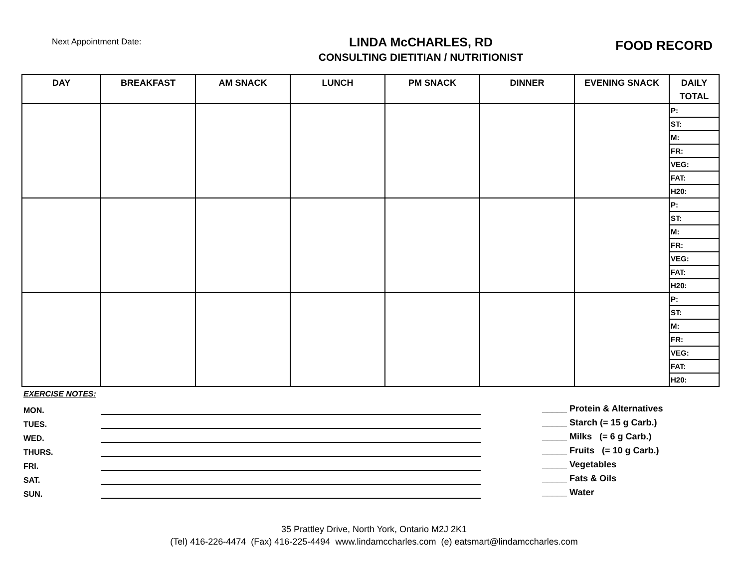Next Appointment Date:
LINDA McCHARLES, RD
CONSULTING DIETITIAN / NUTRITIONIST
FOOD RECORD
| DAY | BREAKFAST | AM SNACK | LUNCH | PM SNACK | DINNER | EVENING SNACK | DAILY TOTAL |
| --- | --- | --- | --- | --- | --- | --- | --- |
| | | | | | | | P: |
| | | | | | | | ST: |
| | | | | | | | M: |
| | | | | | | | FR: |
| | | | | | | | VEG: |
| | | | | | | | FAT: |
| | | | | | | | H20: |
| | | | | | | | P: |
| | | | | | | | ST: |
| | | | | | | | M: |
| | | | | | | | FR: |
| | | | | | | | VEG: |
| | | | | | | | FAT: |
| | | | | | | | H20: |
| | | | | | | | P: |
| | | | | | | | ST: |
| | | | | | | | M: |
| | | | | | | | FR: |
| | | | | | | | VEG: |
| | | | | | | | FAT: |
| | | | | | | | H20: |
EXERCISE NOTES:
MON.
TUES.
WED.
THURS.
FRI.
SAT.
SUN.
_____ Protein & Alternatives
_____ Starch (= 15 g Carb.)
_____ Milks (= 6 g Carb.)
_____ Fruits (= 10 g Carb.)
_____ Vegetables
_____ Fats & Oils
_____ Water
35 Prattley Drive, North York, Ontario M2J 2K1
(Tel) 416-226-4474 (Fax) 416-225-4494 www.lindamccharles.com (e) eatsmart@lindamccharles.com